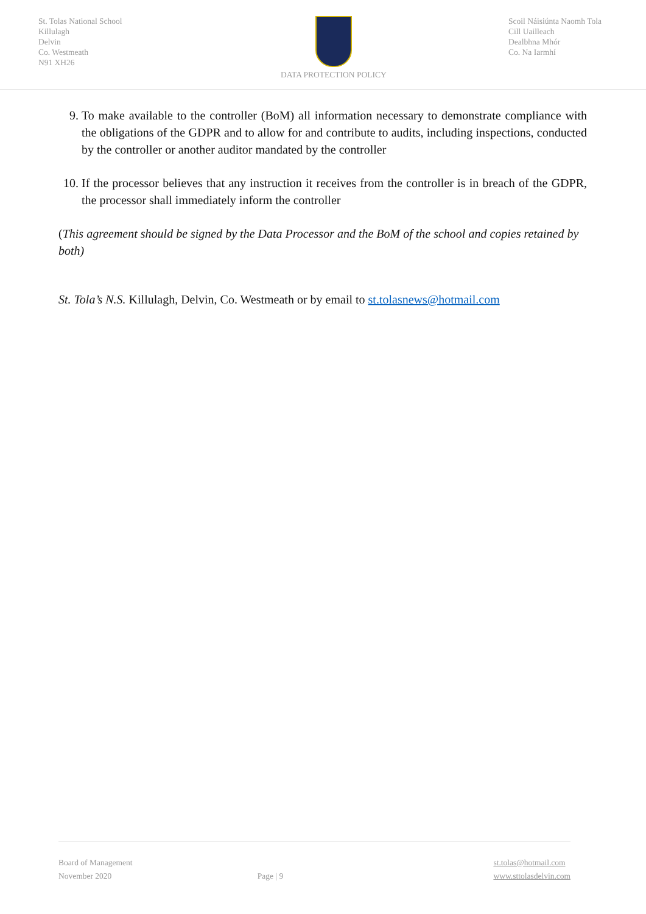St. Tolas National School
Killulagh
Delvin
Co. Westmeath
N91 XH26
DATA PROTECTION POLICY Scoil Náisiúnta Naomh Tola
Cill Uailleach
Dealbhna Mhór
Co. Na Iarmhí
9. To make available to the controller (BoM) all information necessary to demonstrate compliance with the obligations of the GDPR and to allow for and contribute to audits, including inspections, conducted by the controller or another auditor mandated by the controller
10. If the processor believes that any instruction it receives from the controller is in breach of the GDPR, the processor shall immediately inform the controller
(This agreement should be signed by the Data Processor and the BoM of the school and copies retained by both)
St. Tola’s N.S. Killulagh, Delvin, Co. Westmeath or by email to st.tolasnews@hotmail.com
Board of Management
November 2020
Page | 9 st.tolas@hotmail.com
www.sttolasdelvin.com